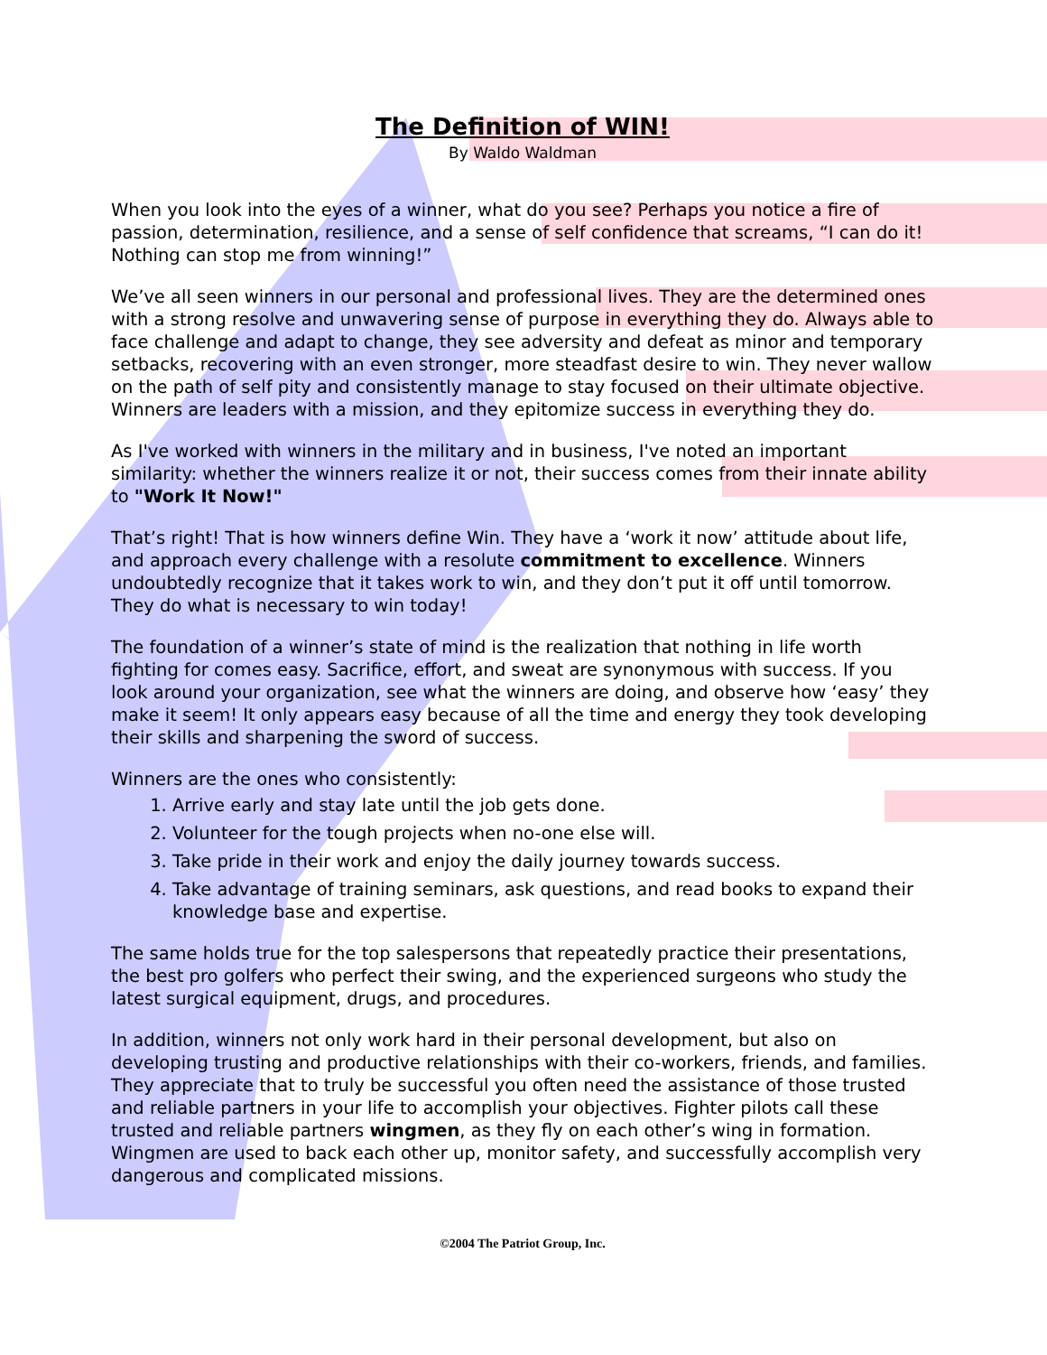The Definition of WIN!
By Waldo Waldman
When you look into the eyes of a winner, what do you see? Perhaps you notice a fire of passion, determination, resilience, and a sense of self confidence that screams, “I can do it! Nothing can stop me from winning!”
We’ve all seen winners in our personal and professional lives. They are the determined ones with a strong resolve and unwavering sense of purpose in everything they do. Always able to face challenge and adapt to change, they see adversity and defeat as minor and temporary setbacks, recovering with an even stronger, more steadfast desire to win. They never wallow on the path of self pity and consistently manage to stay focused on their ultimate objective. Winners are leaders with a mission, and they epitomize success in everything they do.
As I've worked with winners in the military and in business, I've noted an important similarity: whether the winners realize it or not, their success comes from their innate ability to "Work It Now!"
That’s right! That is how winners define Win. They have a ‘work it now’ attitude about life, and approach every challenge with a resolute commitment to excellence. Winners undoubtedly recognize that it takes work to win, and they don’t put it off until tomorrow. They do what is necessary to win today!
The foundation of a winner’s state of mind is the realization that nothing in life worth fighting for comes easy. Sacrifice, effort, and sweat are synonymous with success. If you look around your organization, see what the winners are doing, and observe how ‘easy’ they make it seem! It only appears easy because of all the time and energy they took developing their skills and sharpening the sword of success.
Winners are the ones who consistently:
1. Arrive early and stay late until the job gets done.
2. Volunteer for the tough projects when no-one else will.
3. Take pride in their work and enjoy the daily journey towards success.
4. Take advantage of training seminars, ask questions, and read books to expand their knowledge base and expertise.
The same holds true for the top salespersons that repeatedly practice their presentations, the best pro golfers who perfect their swing, and the experienced surgeons who study the latest surgical equipment, drugs, and procedures.
In addition, winners not only work hard in their personal development, but also on developing trusting and productive relationships with their co-workers, friends, and families. They appreciate that to truly be successful you often need the assistance of those trusted and reliable partners in your life to accomplish your objectives. Fighter pilots call these trusted and reliable partners wingmen, as they fly on each other’s wing in formation. Wingmen are used to back each other up, monitor safety, and successfully accomplish very dangerous and complicated missions.
©2004 The Patriot Group, Inc.